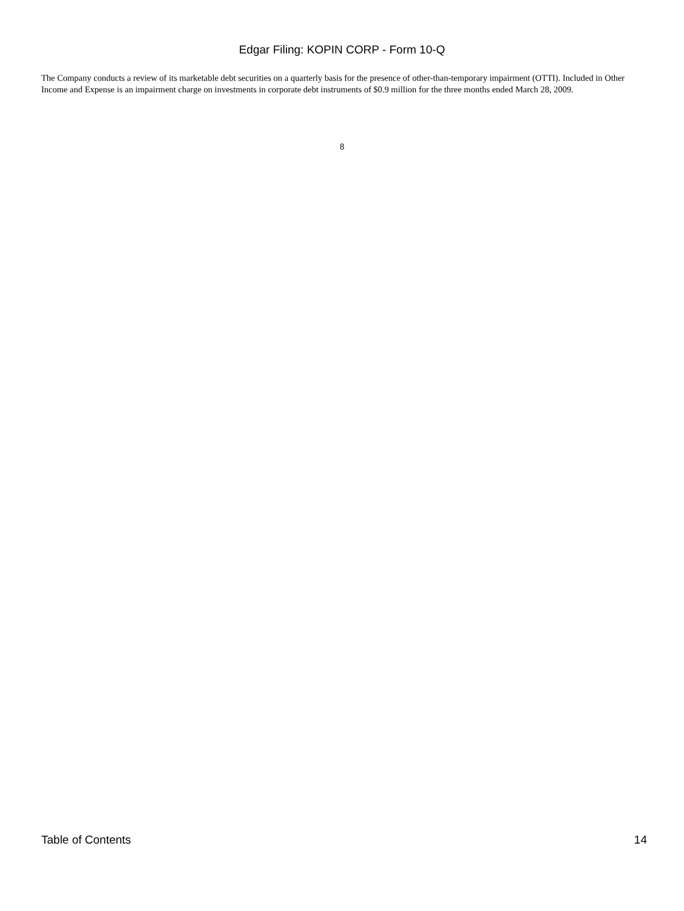Edgar Filing: KOPIN CORP - Form 10-Q
The Company conducts a review of its marketable debt securities on a quarterly basis for the presence of other-than-temporary impairment (OTTI). Included in Other Income and Expense is an impairment charge on investments in corporate debt instruments of $0.9 million for the three months ended March 28, 2009.
8
Table of Contents 14